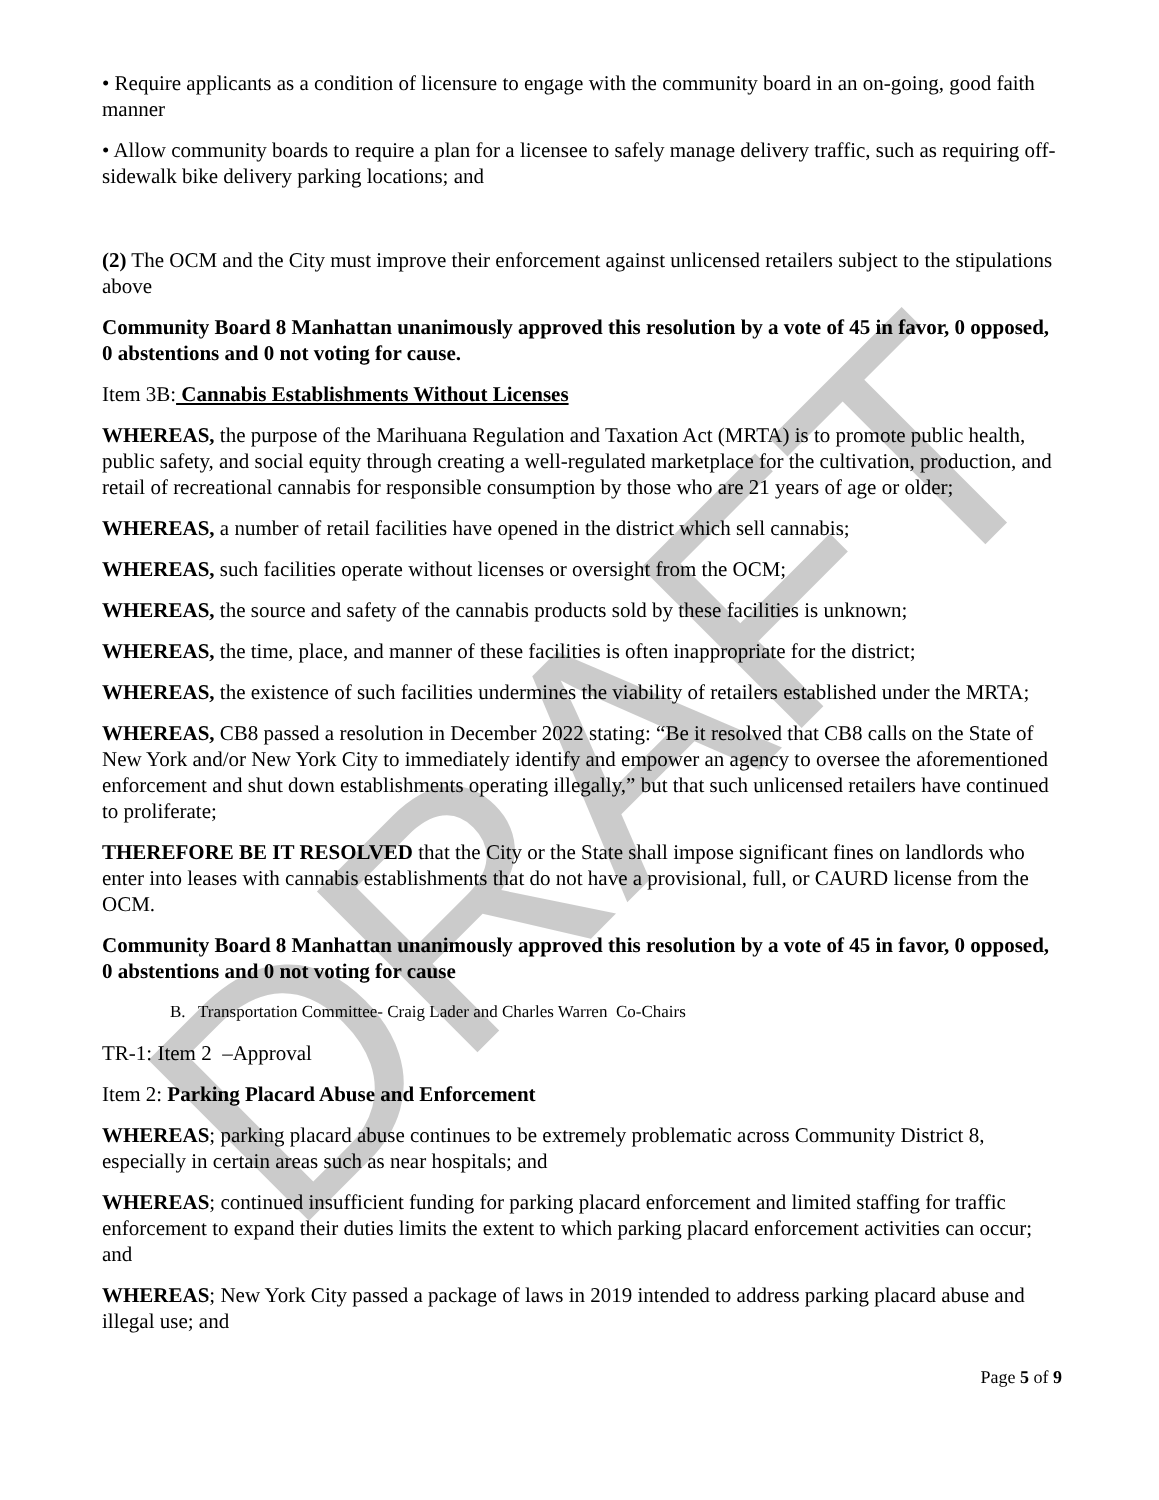DRAFT
• Require applicants as a condition of licensure to engage with the community board in an on-going, good faith manner
• Allow community boards to require a plan for a licensee to safely manage delivery traffic, such as requiring off-sidewalk bike delivery parking locations; and
(2) The OCM and the City must improve their enforcement against unlicensed retailers subject to the stipulations above
Community Board 8 Manhattan unanimously approved this resolution by a vote of 45 in favor, 0 opposed, 0 abstentions and 0 not voting for cause.
Item 3B: Cannabis Establishments Without Licenses
WHEREAS, the purpose of the Marihuana Regulation and Taxation Act (MRTA) is to promote public health, public safety, and social equity through creating a well-regulated marketplace for the cultivation, production, and retail of recreational cannabis for responsible consumption by those who are 21 years of age or older;
WHEREAS, a number of retail facilities have opened in the district which sell cannabis;
WHEREAS, such facilities operate without licenses or oversight from the OCM;
WHEREAS, the source and safety of the cannabis products sold by these facilities is unknown;
WHEREAS, the time, place, and manner of these facilities is often inappropriate for the district;
WHEREAS, the existence of such facilities undermines the viability of retailers established under the MRTA;
WHEREAS, CB8 passed a resolution in December 2022 stating: “Be it resolved that CB8 calls on the State of New York and/or New York City to immediately identify and empower an agency to oversee the aforementioned enforcement and shut down establishments operating illegally,” but that such unlicensed retailers have continued to proliferate;
THEREFORE BE IT RESOLVED that the City or the State shall impose significant fines on landlords who enter into leases with cannabis establishments that do not have a provisional, full, or CAURD license from the OCM.
Community Board 8 Manhattan unanimously approved this resolution by a vote of 45 in favor, 0 opposed, 0 abstentions and 0 not voting for cause
B. Transportation Committee- Craig Lader and Charles Warren Co-Chairs
TR-1: Item 2 –Approval
Item 2: Parking Placard Abuse and Enforcement
WHEREAS; parking placard abuse continues to be extremely problematic across Community District 8, especially in certain areas such as near hospitals; and
WHEREAS; continued insufficient funding for parking placard enforcement and limited staffing for traffic enforcement to expand their duties limits the extent to which parking placard enforcement activities can occur; and
WHEREAS; New York City passed a package of laws in 2019 intended to address parking placard abuse and illegal use; and
Page 5 of 9